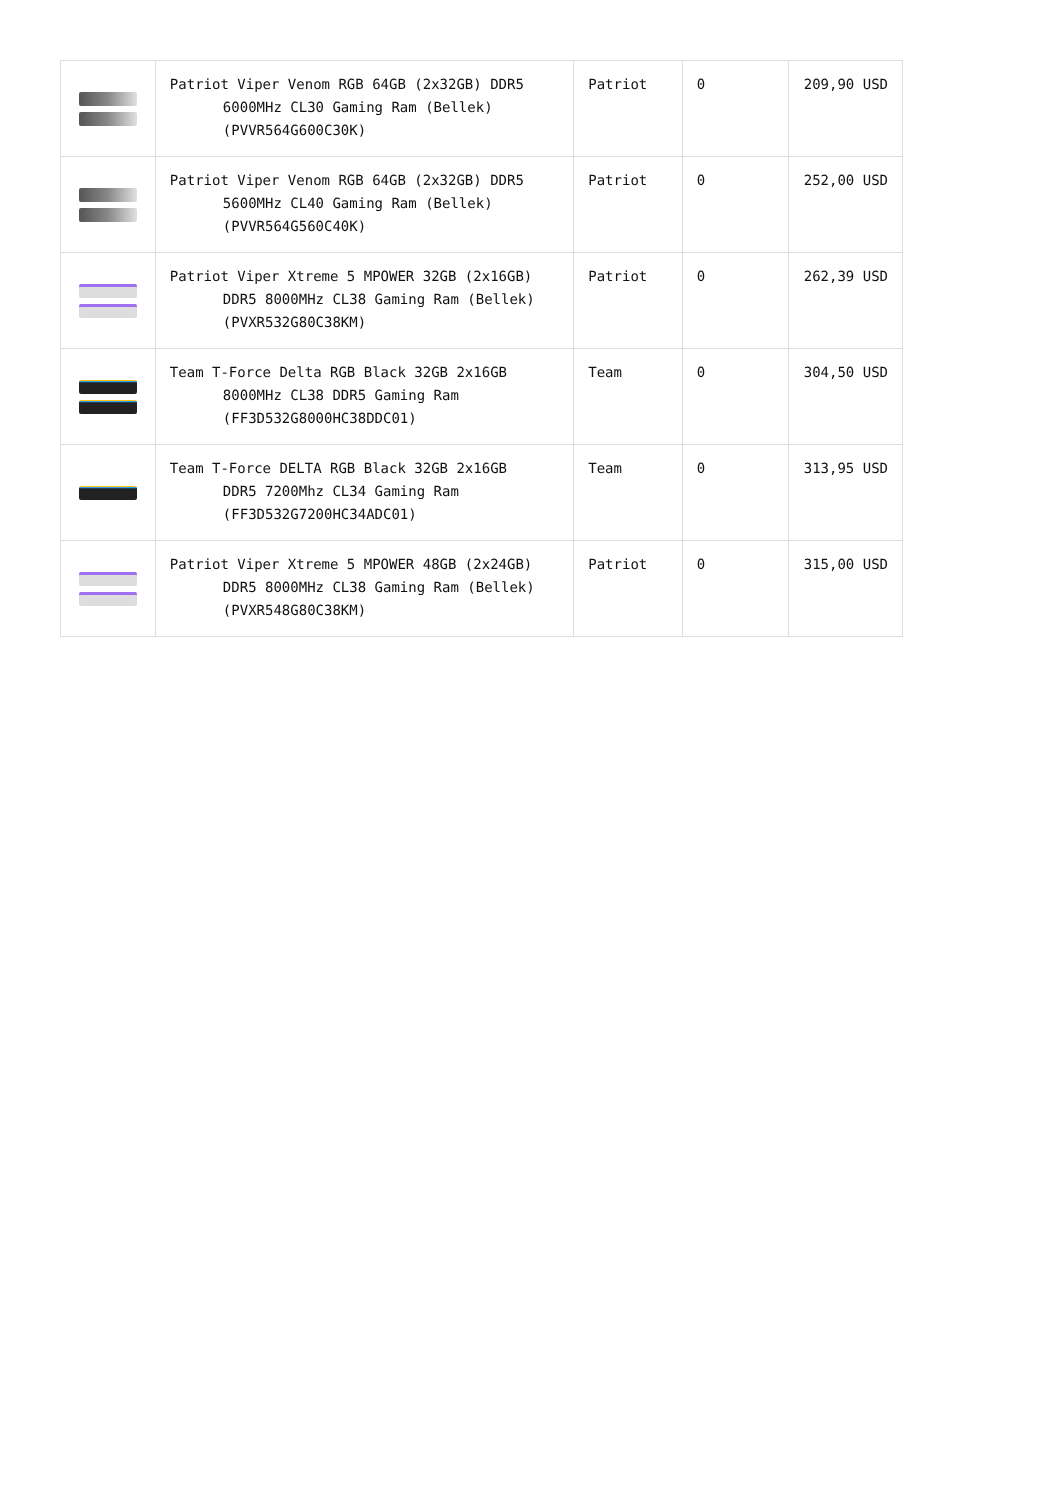| | Patriot Viper Venom RGB 64GB (2x32GB) DDR5 6000MHz CL30 Gaming Ram (Bellek) (PVVR564G600C30K) | Patriot | 0 | 209,90 USD |
| | Patriot Viper Venom RGB 64GB (2x32GB) DDR5 5600MHz CL40 Gaming Ram (Bellek) (PVVR564G560C40K) | Patriot | 0 | 252,00 USD |
| | Patriot Viper Xtreme 5 MPOWER 32GB (2x16GB) DDR5 8000MHz CL38 Gaming Ram (Bellek) (PVXR532G80C38KM) | Patriot | 0 | 262,39 USD |
| | Team T-Force Delta RGB Black 32GB 2x16GB 8000MHz CL38 DDR5 Gaming Ram (FF3D532G8000HC38DDC01) | Team | 0 | 304,50 USD |
| | Team T-Force DELTA RGB Black 32GB 2x16GB DDR5 7200Mhz CL34 Gaming Ram (FF3D532G7200HC34ADC01) | Team | 0 | 313,95 USD |
| | Patriot Viper Xtreme 5 MPOWER 48GB (2x24GB) DDR5 8000MHz CL38 Gaming Ram (Bellek) (PVXR548G80C38KM) | Patriot | 0 | 315,00 USD |